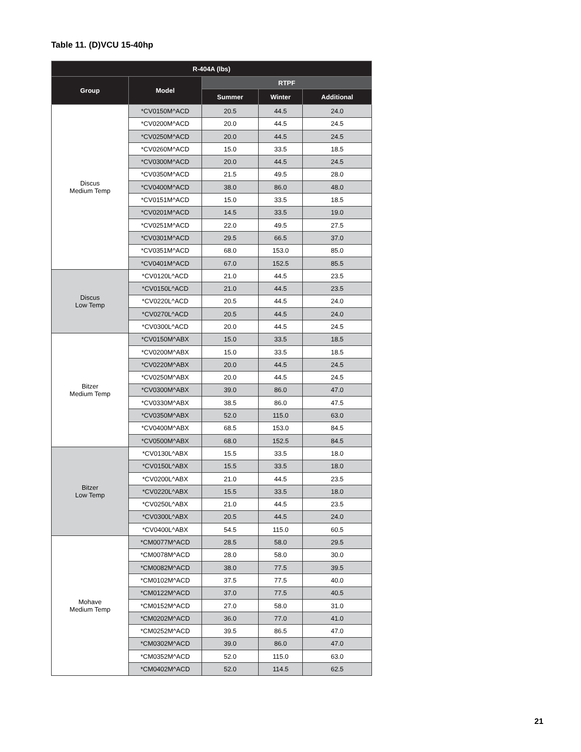Table 11. (D)VCU 15-40hp
| R-404A (lbs) | | | | |
| --- | --- | --- | --- | --- |
| Group | Model | RTPF | | |
| | | Summer | Winter | Additional |
| Discus Medium Temp | *CV0150M^ACD | 20.5 | 44.5 | 24.0 |
| | *CV0200M^ACD | 20.0 | 44.5 | 24.5 |
| | *CV0250M^ACD | 20.0 | 44.5 | 24.5 |
| | *CV0260M^ACD | 15.0 | 33.5 | 18.5 |
| | *CV0300M^ACD | 20.0 | 44.5 | 24.5 |
| | *CV0350M^ACD | 21.5 | 49.5 | 28.0 |
| | *CV0400M^ACD | 38.0 | 86.0 | 48.0 |
| | *CV0151M^ACD | 15.0 | 33.5 | 18.5 |
| | *CV0201M^ACD | 14.5 | 33.5 | 19.0 |
| | *CV0251M^ACD | 22.0 | 49.5 | 27.5 |
| | *CV0301M^ACD | 29.5 | 66.5 | 37.0 |
| | *CV0351M^ACD | 68.0 | 153.0 | 85.0 |
| | *CV0401M^ACD | 67.0 | 152.5 | 85.5 |
| Discus Low Temp | *CV0120L^ACD | 21.0 | 44.5 | 23.5 |
| | *CV0150L^ACD | 21.0 | 44.5 | 23.5 |
| | *CV0220L^ACD | 20.5 | 44.5 | 24.0 |
| | *CV0270L^ACD | 20.5 | 44.5 | 24.0 |
| | *CV0300L^ACD | 20.0 | 44.5 | 24.5 |
| Bitzer Medium Temp | *CV0150M^ABX | 15.0 | 33.5 | 18.5 |
| | *CV0200M^ABX | 15.0 | 33.5 | 18.5 |
| | *CV0220M^ABX | 20.0 | 44.5 | 24.5 |
| | *CV0250M^ABX | 20.0 | 44.5 | 24.5 |
| | *CV0300M^ABX | 39.0 | 86.0 | 47.0 |
| | *CV0330M^ABX | 38.5 | 86.0 | 47.5 |
| | *CV0350M^ABX | 52.0 | 115.0 | 63.0 |
| | *CV0400M^ABX | 68.5 | 153.0 | 84.5 |
| | *CV0500M^ABX | 68.0 | 152.5 | 84.5 |
| Bitzer Low Temp | *CV0130L^ABX | 15.5 | 33.5 | 18.0 |
| | *CV0150L^ABX | 15.5 | 33.5 | 18.0 |
| | *CV0200L^ABX | 21.0 | 44.5 | 23.5 |
| | *CV0220L^ABX | 15.5 | 33.5 | 18.0 |
| | *CV0250L^ABX | 21.0 | 44.5 | 23.5 |
| | *CV0300L^ABX | 20.5 | 44.5 | 24.0 |
| | *CV0400L^ABX | 54.5 | 115.0 | 60.5 |
| Mohave Medium Temp | *CM0077M^ACD | 28.5 | 58.0 | 29.5 |
| | *CM0078M^ACD | 28.0 | 58.0 | 30.0 |
| | *CM0082M^ACD | 38.0 | 77.5 | 39.5 |
| | *CM0102M^ACD | 37.5 | 77.5 | 40.0 |
| | *CM0122M^ACD | 37.0 | 77.5 | 40.5 |
| | *CM0152M^ACD | 27.0 | 58.0 | 31.0 |
| | *CM0202M^ACD | 36.0 | 77.0 | 41.0 |
| | *CM0252M^ACD | 39.5 | 86.5 | 47.0 |
| | *CM0302M^ACD | 39.0 | 86.0 | 47.0 |
| | *CM0352M^ACD | 52.0 | 115.0 | 63.0 |
| | *CM0402M^ACD | 52.0 | 114.5 | 62.5 |
21